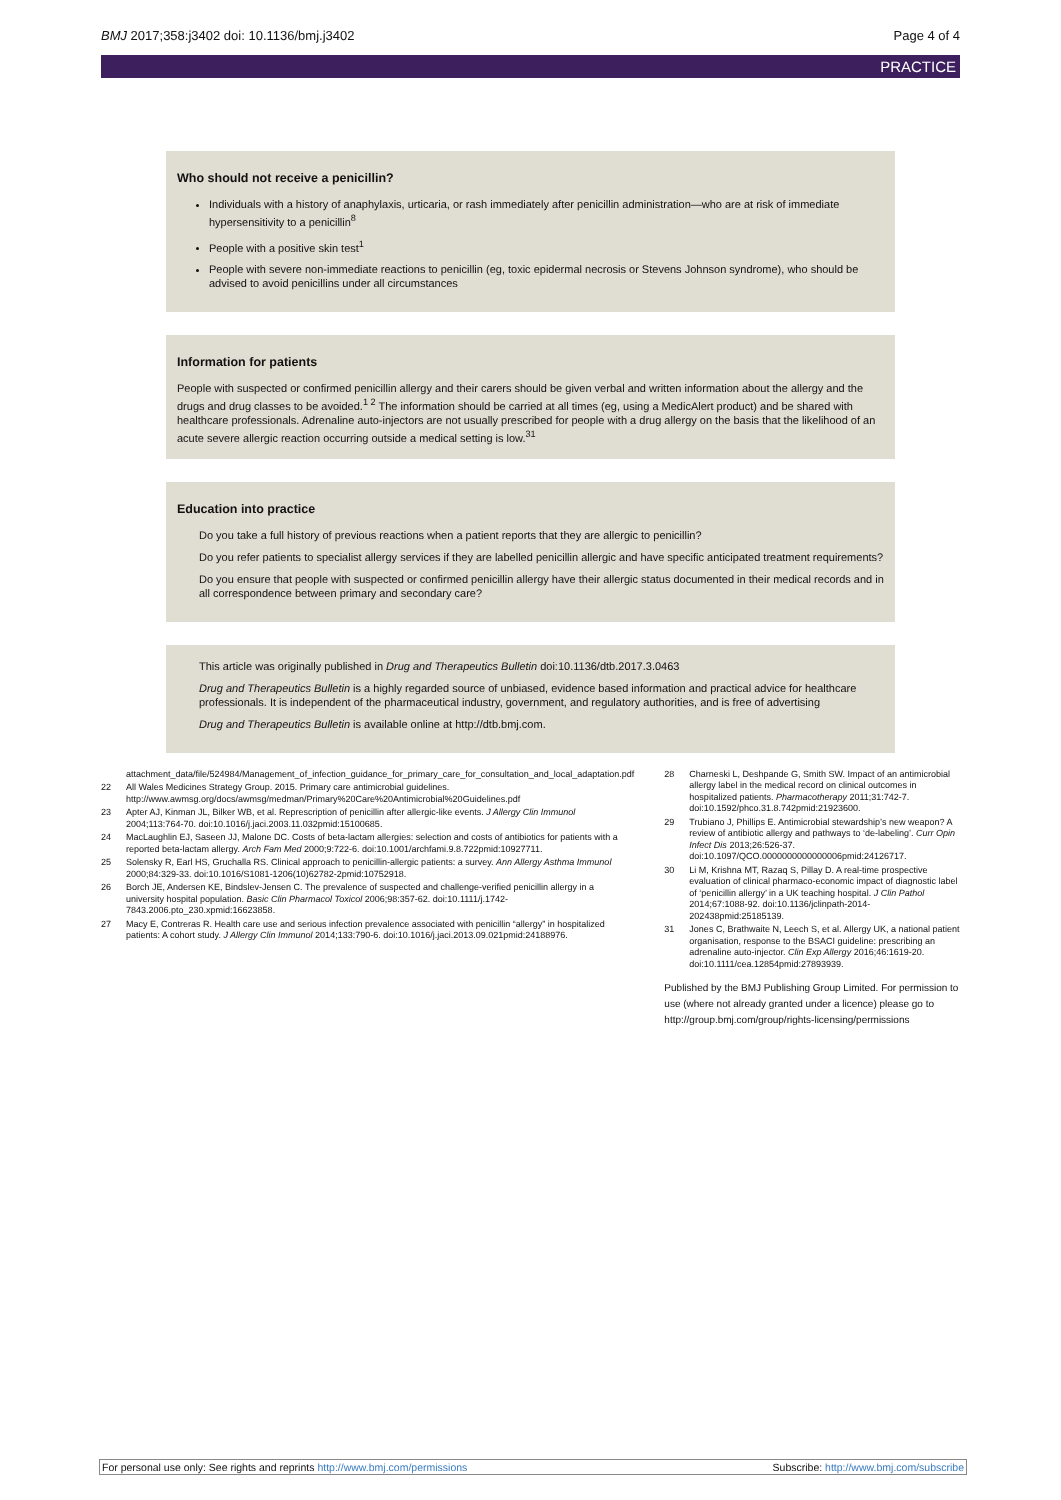BMJ 2017;358:j3402 doi: 10.1136/bmj.j3402 Page 4 of 4
PRACTICE
Who should not receive a penicillin?
Individuals with a history of anaphylaxis, urticaria, or rash immediately after penicillin administration—who are at risk of immediate hypersensitivity to a penicillin<sup>8</sup>
People with a positive skin test<sup>1</sup>
People with severe non-immediate reactions to penicillin (eg, toxic epidermal necrosis or Stevens Johnson syndrome), who should be advised to avoid penicillins under all circumstances
Information for patients
People with suspected or confirmed penicillin allergy and their carers should be given verbal and written information about the allergy and the drugs and drug classes to be avoided.<sup>1 2</sup> The information should be carried at all times (eg, using a MedicAlert product) and be shared with healthcare professionals. Adrenaline auto-injectors are not usually prescribed for people with a drug allergy on the basis that the likelihood of an acute severe allergic reaction occurring outside a medical setting is low.<sup>31</sup>
Education into practice
Do you take a full history of previous reactions when a patient reports that they are allergic to penicillin?
Do you refer patients to specialist allergy services if they are labelled penicillin allergic and have specific anticipated treatment requirements?
Do you ensure that people with suspected or confirmed penicillin allergy have their allergic status documented in their medical records and in all correspondence between primary and secondary care?
This article was originally published in Drug and Therapeutics Bulletin doi:10.1136/dtb.2017.3.0463
Drug and Therapeutics Bulletin is a highly regarded source of unbiased, evidence based information and practical advice for healthcare professionals. It is independent of the pharmaceutical industry, government, and regulatory authorities, and is free of advertising
Drug and Therapeutics Bulletin is available online at http://dtb.bmj.com.
attachment_data/file/524984/Management_of_infection_guidance_for_primary_care_for_consultation_and_local_adaptation.pdf
22 All Wales Medicines Strategy Group. 2015. Primary care antimicrobial guidelines. http://www.awmsg.org/docs/awmsg/medman/Primary%20Care%20Antimicrobial%20Guidelines.pdf
23 Apter AJ, Kinman JL, Bilker WB, et al. Represcription of penicillin after allergic-like events. J Allergy Clin Immunol 2004;113:764-70. doi:10.1016/j.jaci.2003.11.032pmid:15100685.
24 MacLaughlin EJ, Saseen JJ, Malone DC. Costs of beta-lactam allergies: selection and costs of antibiotics for patients with a reported beta-lactam allergy. Arch Fam Med 2000;9:722-6. doi:10.1001/archfami.9.8.722pmid:10927711.
25 Solensky R, Earl HS, Gruchalla RS. Clinical approach to penicillin-allergic patients: a survey. Ann Allergy Asthma Immunol 2000;84:329-33. doi:10.1016/S1081-1206(10)62782-2pmid:10752918.
26 Borch JE, Andersen KE, Bindslev-Jensen C. The prevalence of suspected and challenge-verified penicillin allergy in a university hospital population. Basic Clin Pharmacol Toxicol 2006;98:357-62. doi:10.1111/j.1742-7843.2006.pto_230.xpmid:16623858.
27 Macy E, Contreras R. Health care use and serious infection prevalence associated with penicillin “allergy” in hospitalized patients: A cohort study. J Allergy Clin Immunol 2014;133:790-6. doi:10.1016/j.jaci.2013.09.021pmid:24188976.
28 Charneski L, Deshpande G, Smith SW. Impact of an antimicrobial allergy label in the medical record on clinical outcomes in hospitalized patients. Pharmacotherapy 2011;31:742-7. doi:10.1592/phco.31.8.742pmid:21923600.
29 Trubiano J, Phillips E. Antimicrobial stewardship’s new weapon? A review of antibiotic allergy and pathways to ‘de-labeling’. Curr Opin Infect Dis 2013;26:526-37. doi:10.1097/QCO.0000000000000006pmid:24126717.
30 Li M, Krishna MT, Razaq S, Pillay D. A real-time prospective evaluation of clinical pharmaco-economic impact of diagnostic label of ‘penicillin allergy’ in a UK teaching hospital. J Clin Pathol 2014;67:1088-92. doi:10.1136/jclinpath-2014-202438pmid:25185139.
31 Jones C, Brathwaite N, Leech S, et al. Allergy UK, a national patient organisation, response to the BSACI guideline: prescribing an adrenaline auto-injector. Clin Exp Allergy 2016;46:1619-20. doi:10.1111/cea.12854pmid:27893939.
Published by the BMJ Publishing Group Limited. For permission to use (where not already granted under a licence) please go to http://group.bmj.com/group/rights-licensing/permissions
For personal use only: See rights and reprints http://www.bmj.com/permissions Subscribe: http://www.bmj.com/subscribe